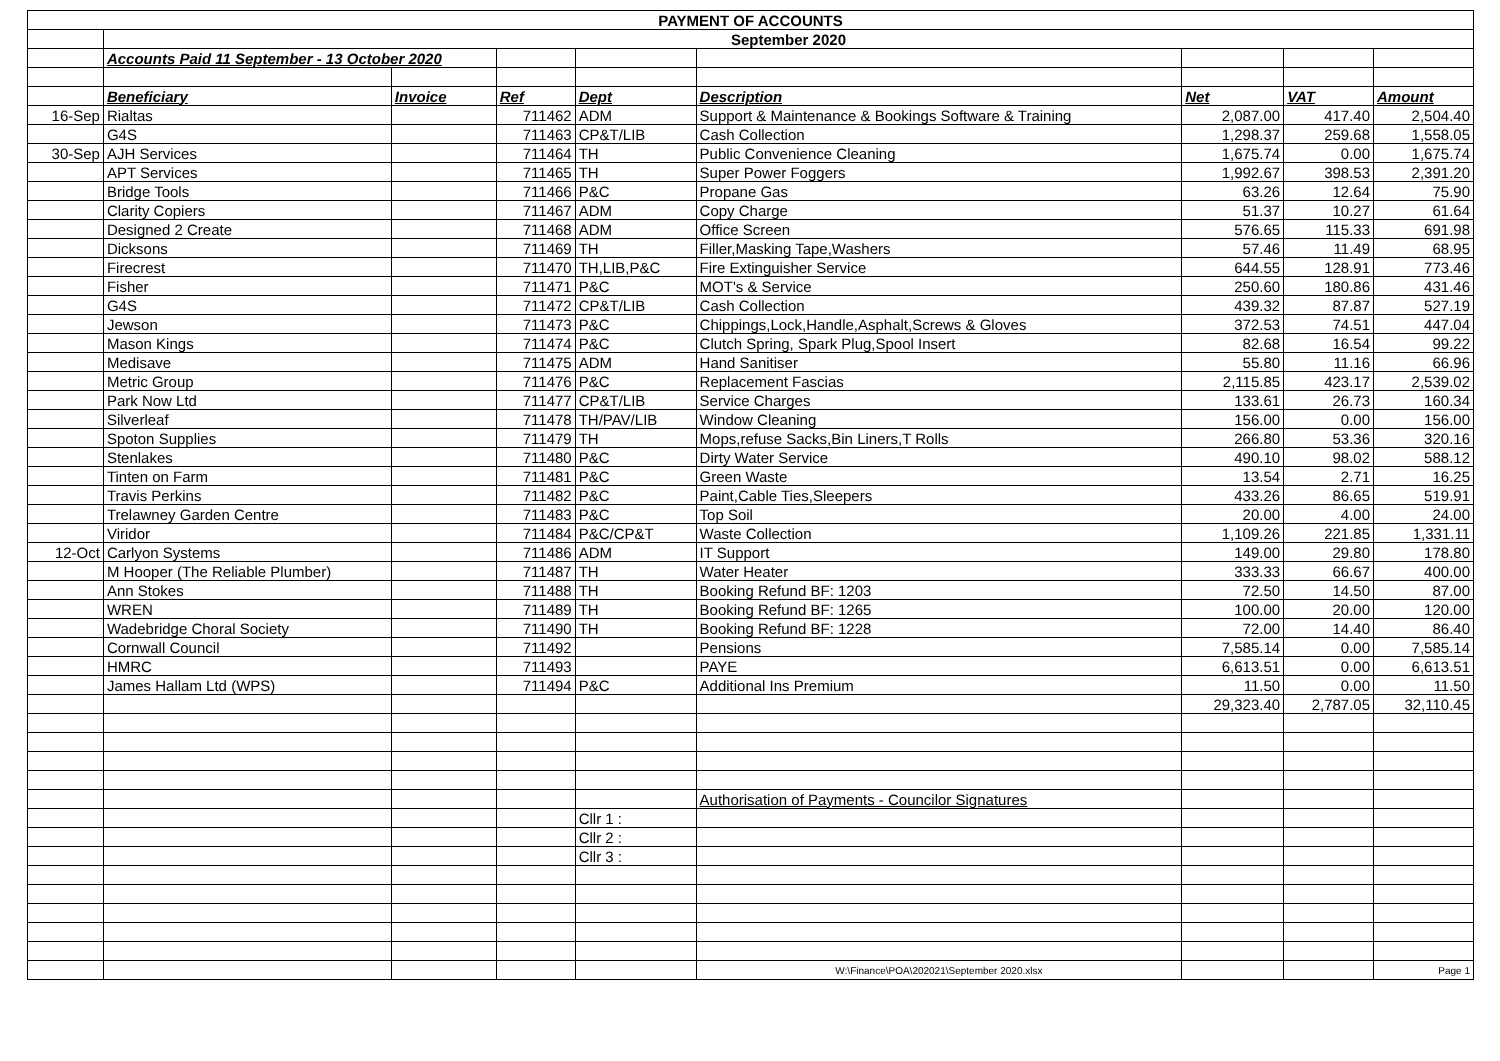| PAYMENT OF ACCOUNTS | | | | | | | | |
| | September 2020 | | | | | | | |
| | Accounts Paid 11 September - 13 October 2020 | | | | | | | |
| | Beneficiary | Invoice | Ref | Dept | Description | Net | VAT | Amount |
| 16-Sep | Rialtas | | 711462 | ADM | Support & Maintenance & Bookings Software & Training | 2,087.00 | 417.40 | 2,504.40 |
| | G4S | | 711463 | CP&T/LIB | Cash Collection | 1,298.37 | 259.68 | 1,558.05 |
| 30-Sep | AJH Services | | 711464 | TH | Public Convenience Cleaning | 1,675.74 | 0.00 | 1,675.74 |
| | APT Services | | 711465 | TH | Super Power Foggers | 1,992.67 | 398.53 | 2,391.20 |
| | Bridge Tools | | 711466 | P&C | Propane Gas | 63.26 | 12.64 | 75.90 |
| | Clarity Copiers | | 711467 | ADM | Copy Charge | 51.37 | 10.27 | 61.64 |
| | Designed 2 Create | | 711468 | ADM | Office Screen | 576.65 | 115.33 | 691.98 |
| | Dicksons | | 711469 | TH | Filler,Masking Tape,Washers | 57.46 | 11.49 | 68.95 |
| | Firecrest | | 711470 | TH,LIB,P&C | Fire Extinguisher Service | 644.55 | 128.91 | 773.46 |
| | Fisher | | 711471 | P&C | MOT's & Service | 250.60 | 180.86 | 431.46 |
| | G4S | | 711472 | CP&T/LIB | Cash Collection | 439.32 | 87.87 | 527.19 |
| | Jewson | | 711473 | P&C | Chippings,Lock,Handle,Asphalt,Screws & Gloves | 372.53 | 74.51 | 447.04 |
| | Mason Kings | | 711474 | P&C | Clutch Spring, Spark Plug,Spool Insert | 82.68 | 16.54 | 99.22 |
| | Medisave | | 711475 | ADM | Hand Sanitiser | 55.80 | 11.16 | 66.96 |
| | Metric Group | | 711476 | P&C | Replacement Fascias | 2,115.85 | 423.17 | 2,539.02 |
| | Park Now Ltd | | 711477 | CP&T/LIB | Service Charges | 133.61 | 26.73 | 160.34 |
| | Silverleaf | | 711478 | TH/PAV/LIB | Window Cleaning | 156.00 | 0.00 | 156.00 |
| | Spoton Supplies | | 711479 | TH | Mops,refuse Sacks,Bin Liners,T Rolls | 266.80 | 53.36 | 320.16 |
| | Stenlakes | | 711480 | P&C | Dirty Water Service | 490.10 | 98.02 | 588.12 |
| | Tinten on Farm | | 711481 | P&C | Green Waste | 13.54 | 2.71 | 16.25 |
| | Travis Perkins | | 711482 | P&C | Paint,Cable Ties,Sleepers | 433.26 | 86.65 | 519.91 |
| | Trelawney Garden Centre | | 711483 | P&C | Top Soil | 20.00 | 4.00 | 24.00 |
| | Viridor | | 711484 | P&C/CP&T | Waste Collection | 1,109.26 | 221.85 | 1,331.11 |
| 12-Oct | Carlyon Systems | | 711486 | ADM | IT Support | 149.00 | 29.80 | 178.80 |
| | M Hooper (The Reliable Plumber) | | 711487 | TH | Water Heater | 333.33 | 66.67 | 400.00 |
| | Ann Stokes | | 711488 | TH | Booking Refund BF: 1203 | 72.50 | 14.50 | 87.00 |
| | WREN | | 711489 | TH | Booking Refund BF: 1265 | 100.00 | 20.00 | 120.00 |
| | Wadebridge Choral Society | | 711490 | TH | Booking Refund BF: 1228 | 72.00 | 14.40 | 86.40 |
| | Cornwall Council | | 711492 | | Pensions | 7,585.14 | 0.00 | 7,585.14 |
| | HMRC | | 711493 | | PAYE | 6,613.51 | 0.00 | 6,613.51 |
| | James Hallam Ltd (WPS) | | 711494 | P&C | Additional Ins Premium | 11.50 | 0.00 | 11.50 |
| | | | | | | 29,323.40 | 2,787.05 | 32,110.45 |
| | | | | | Authorisation of Payments - Councilor Signatures | | | |
| | | | | Cllr 1 : | | | | |
| | | | | Cllr 2 : | | | | |
| | | | | Cllr 3 : | | | | |
| | | | | | W:\Finance\POA\202021\September 2020.xlsx | | | Page 1 |